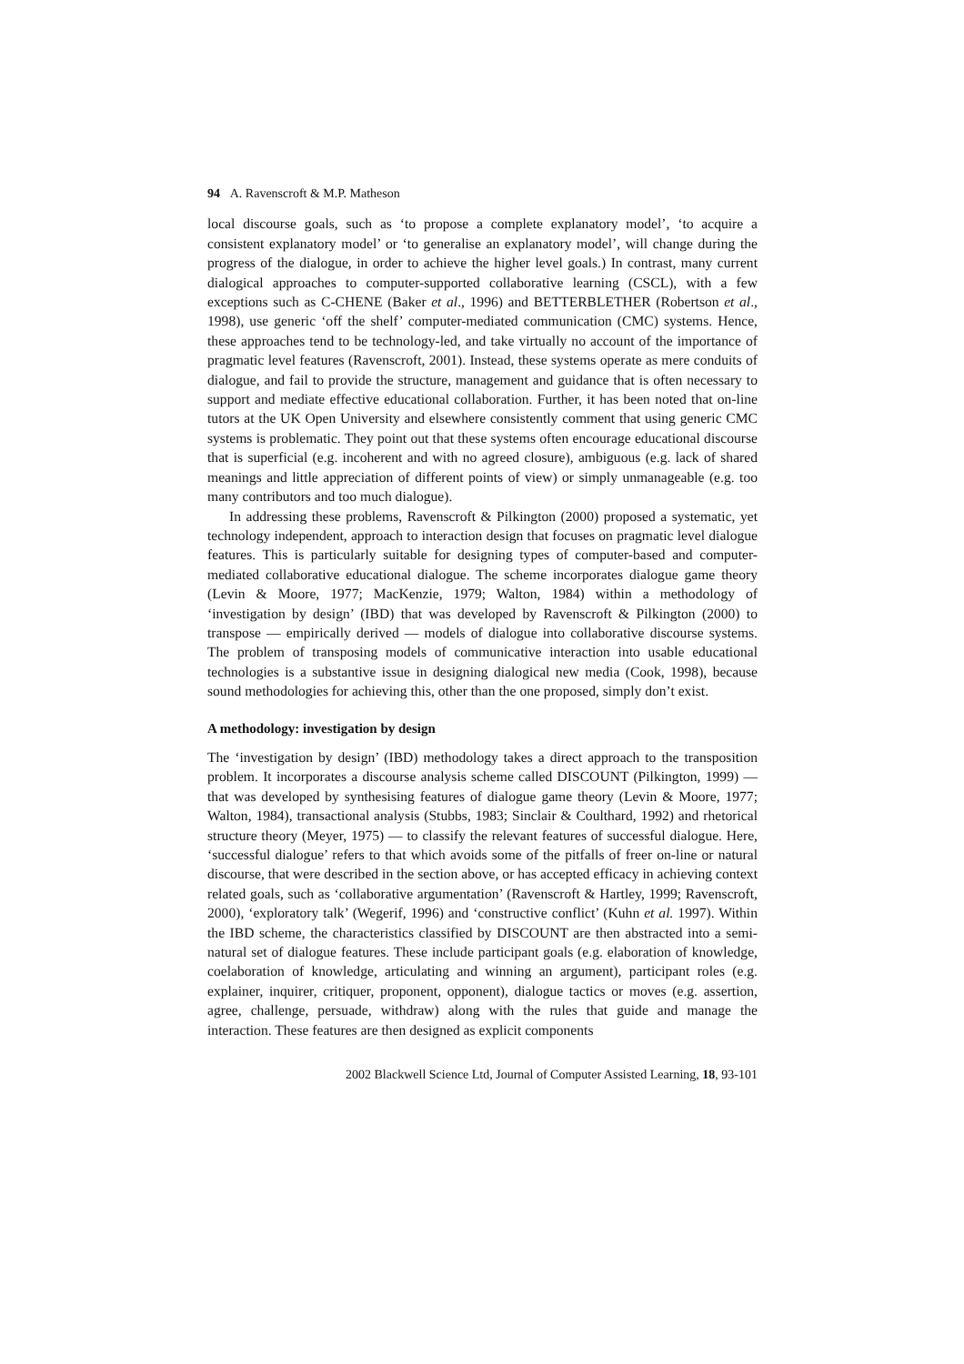94 A. Ravenscroft & M.P. Matheson
local discourse goals, such as ‘to propose a complete explanatory model’, ‘to acquire a consistent explanatory model’ or ‘to generalise an explanatory model’, will change during the progress of the dialogue, in order to achieve the higher level goals.) In contrast, many current dialogical approaches to computer-supported collaborative learning (CSCL), with a few exceptions such as C-CHENE (Baker et al., 1996) and BETTERBLETHER (Robertson et al., 1998), use generic ‘off the shelf’ computer-mediated communication (CMC) systems. Hence, these approaches tend to be technology-led, and take virtually no account of the importance of pragmatic level features (Ravenscroft, 2001). Instead, these systems operate as mere conduits of dialogue, and fail to provide the structure, management and guidance that is often necessary to support and mediate effective educational collaboration. Further, it has been noted that on-line tutors at the UK Open University and elsewhere consistently comment that using generic CMC systems is problematic. They point out that these systems often encourage educational discourse that is superficial (e.g. incoherent and with no agreed closure), ambiguous (e.g. lack of shared meanings and little appreciation of different points of view) or simply unmanageable (e.g. too many contributors and too much dialogue).
In addressing these problems, Ravenscroft & Pilkington (2000) proposed a systematic, yet technology independent, approach to interaction design that focuses on pragmatic level dialogue features. This is particularly suitable for designing types of computer-based and computer-mediated collaborative educational dialogue. The scheme incorporates dialogue game theory (Levin & Moore, 1977; MacKenzie, 1979; Walton, 1984) within a methodology of ‘investigation by design’ (IBD) that was developed by Ravenscroft & Pilkington (2000) to transpose — empirically derived — models of dialogue into collaborative discourse systems. The problem of transposing models of communicative interaction into usable educational technologies is a substantive issue in designing dialogical new media (Cook, 1998), because sound methodologies for achieving this, other than the one proposed, simply don’t exist.
A methodology: investigation by design
The ‘investigation by design’ (IBD) methodology takes a direct approach to the transposition problem. It incorporates a discourse analysis scheme called DISCOUNT (Pilkington, 1999) — that was developed by synthesising features of dialogue game theory (Levin & Moore, 1977; Walton, 1984), transactional analysis (Stubbs, 1983; Sinclair & Coulthard, 1992) and rhetorical structure theory (Meyer, 1975) — to classify the relevant features of successful dialogue. Here, ‘successful dialogue’ refers to that which avoids some of the pitfalls of freer on-line or natural discourse, that were described in the section above, or has accepted efficacy in achieving context related goals, such as ‘collaborative argumentation’ (Ravenscroft & Hartley, 1999; Ravenscroft, 2000), ‘exploratory talk’ (Wegerif, 1996) and ‘constructive conflict’ (Kuhn et al. 1997). Within the IBD scheme, the characteristics classified by DISCOUNT are then abstracted into a semi-natural set of dialogue features. These include participant goals (e.g. elaboration of knowledge, coelaboration of knowledge, articulating and winning an argument), participant roles (e.g. explainer, inquirer, critiquer, proponent, opponent), dialogue tactics or moves (e.g. assertion, agree, challenge, persuade, withdraw) along with the rules that guide and manage the interaction. These features are then designed as explicit components
2002 Blackwell Science Ltd, Journal of Computer Assisted Learning, 18, 93-101